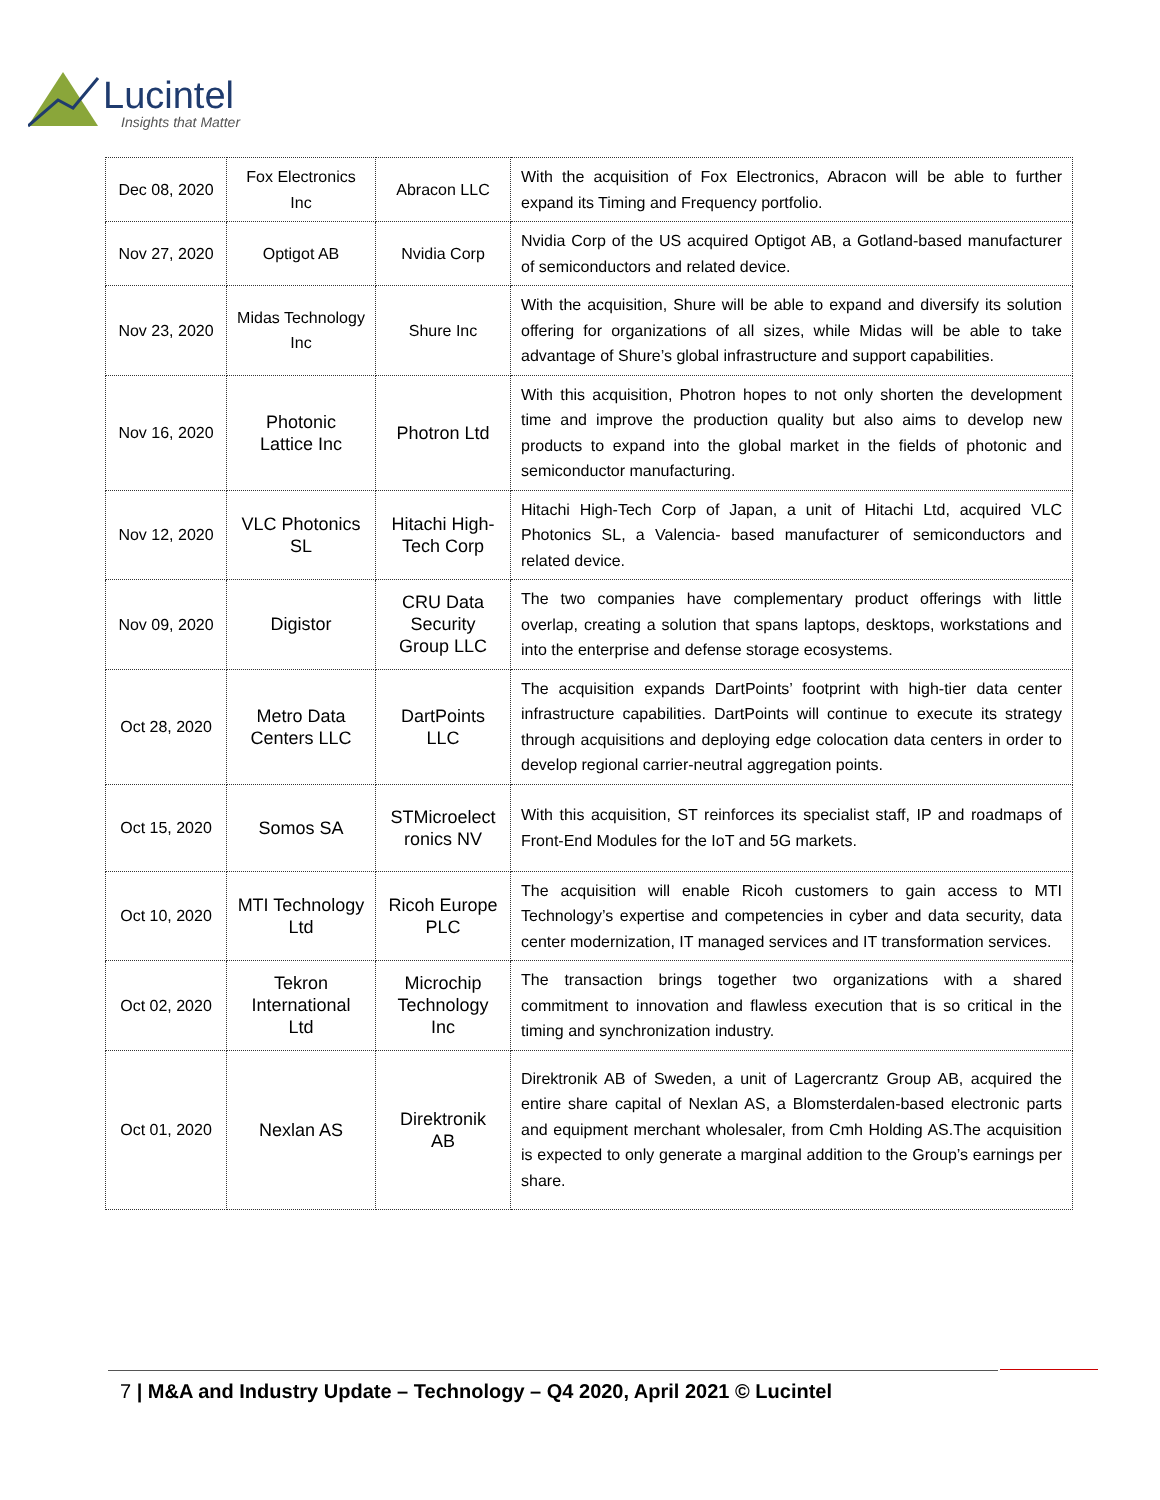Lucintel
Insights that Matter
| Dec 08, 2020 | Fox Electronics Inc | Abracon LLC | With the acquisition of Fox Electronics, Abracon will be able to further expand its Timing and Frequency portfolio. |
| Nov 27, 2020 | Optigot AB | Nvidia Corp | Nvidia Corp of the US acquired Optigot AB, a Gotland-based manufacturer of semiconductors and related device. |
| Nov 23, 2020 | Midas Technology Inc | Shure Inc | With the acquisition, Shure will be able to expand and diversify its solution offering for organizations of all sizes, while Midas will be able to take advantage of Shure’s global infrastructure and support capabilities. |
| Nov 16, 2020 | Photonic Lattice Inc | Photron Ltd | With this acquisition, Photron hopes to not only shorten the development time and improve the production quality but also aims to develop new products to expand into the global market in the fields of photonic and semiconductor manufacturing. |
| Nov 12, 2020 | VLC Photonics SL | Hitachi High-Tech Corp | Hitachi High-Tech Corp of Japan, a unit of Hitachi Ltd, acquired VLC Photonics SL, a Valencia- based manufacturer of semiconductors and related device. |
| Nov 09, 2020 | Digistor | CRU Data Security Group LLC | The two companies have complementary product offerings with little overlap, creating a solution that spans laptops, desktops, workstations and into the enterprise and defense storage ecosystems. |
| Oct 28, 2020 | Metro Data Centers LLC | DartPoints LLC | The acquisition expands DartPoints’ footprint with high-tier data center infrastructure capabilities. DartPoints will continue to execute its strategy through acquisitions and deploying edge colocation data centers in order to develop regional carrier-neutral aggregation points. |
| Oct 15, 2020 | Somos SA | STMicroelect ronics NV | With this acquisition, ST reinforces its specialist staff, IP and roadmaps of Front-End Modules for the IoT and 5G markets. |
| Oct 10, 2020 | MTI Technology Ltd | Ricoh Europe PLC | The acquisition will enable Ricoh customers to gain access to MTI Technology’s expertise and competencies in cyber and data security, data center modernization, IT managed services and IT transformation services. |
| Oct 02, 2020 | Tekron International Ltd | Microchip Technology Inc | The transaction brings together two organizations with a shared commitment to innovation and flawless execution that is so critical in the timing and synchronization industry. |
| Oct 01, 2020 | Nexlan AS | Direktronik AB | Direktronik AB of Sweden, a unit of Lagercrantz Group AB, acquired the entire share capital of Nexlan AS, a Blomsterdalen-based electronic parts and equipment merchant wholesaler, from Cmh Holding AS.The acquisition is expected to only generate a marginal addition to the Group’s earnings per share. |
7 | M&A and Industry Update – Technology – Q4 2020, April 2021 © Lucintel